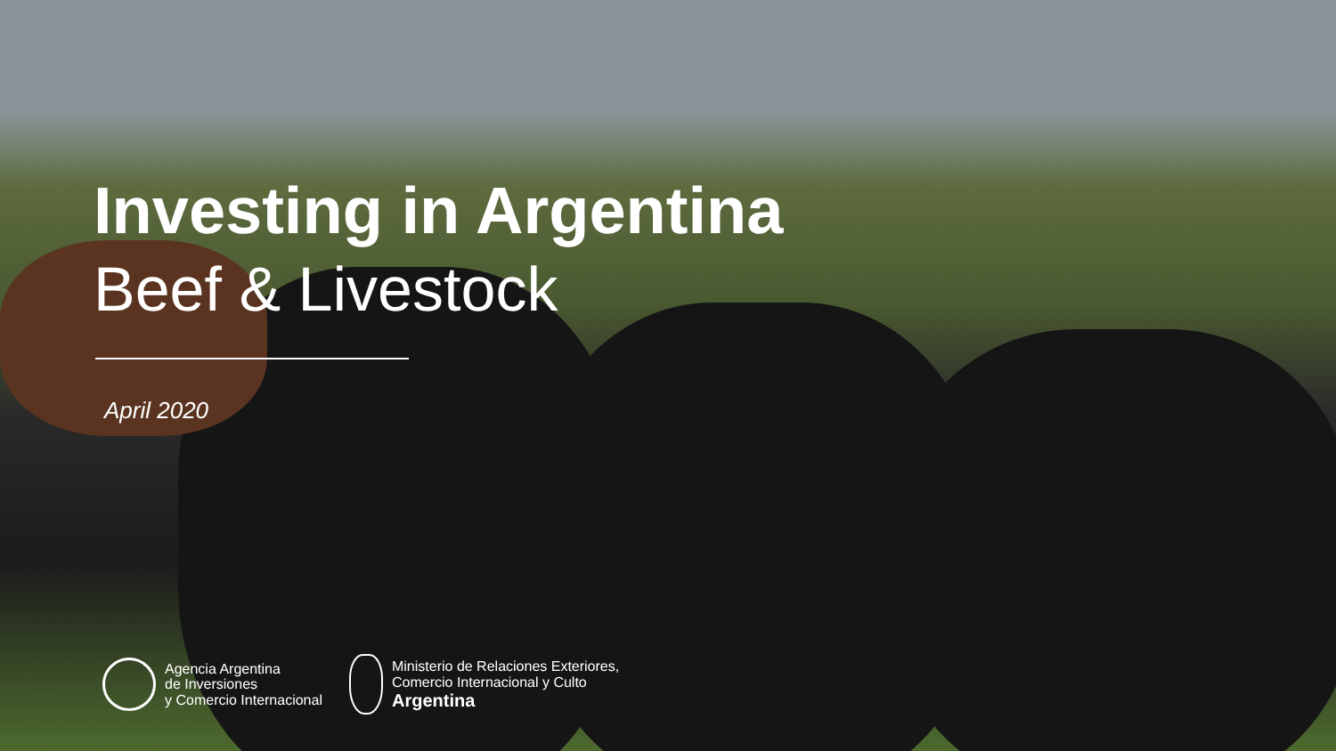Investing in Argentina
Beef & Livestock
April 2020
Agencia Argentina
de Inversiones
y Comercio Internacional
Ministerio de Relaciones Exteriores,
Comercio Internacional y Culto
Argentina